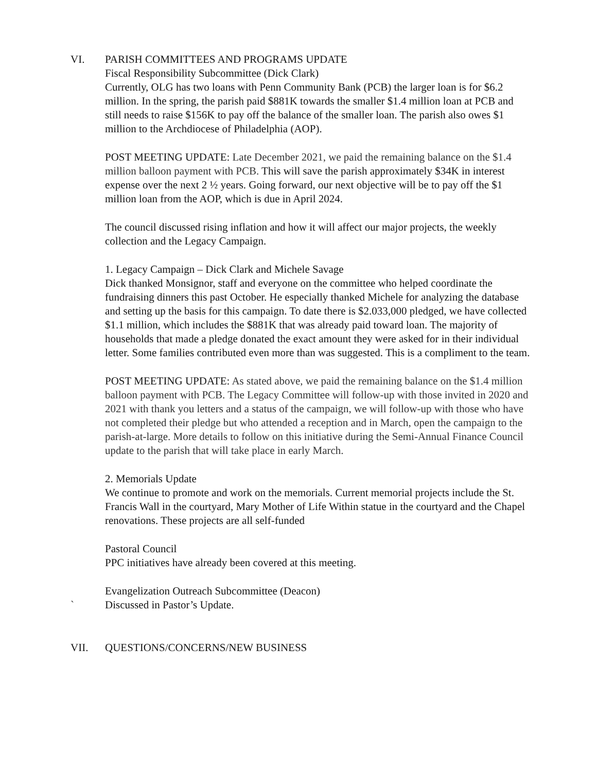VI. PARISH COMMITTEES AND PROGRAMS UPDATE
Fiscal Responsibility Subcommittee (Dick Clark)
Currently, OLG has two loans with Penn Community Bank (PCB) the larger loan is for $6.2 million. In the spring, the parish paid $881K towards the smaller $1.4 million loan at PCB and still needs to raise $156K to pay off the balance of the smaller loan. The parish also owes $1 million to the Archdiocese of Philadelphia (AOP).
POST MEETING UPDATE: Late December 2021, we paid the remaining balance on the $1.4 million balloon payment with PCB. This will save the parish approximately $34K in interest expense over the next 2 ½ years. Going forward, our next objective will be to pay off the $1 million loan from the AOP, which is due in April 2024.
The council discussed rising inflation and how it will affect our major projects, the weekly collection and the Legacy Campaign.
1. Legacy Campaign – Dick Clark and Michele Savage
Dick thanked Monsignor, staff and everyone on the committee who helped coordinate the fundraising dinners this past October. He especially thanked Michele for analyzing the database and setting up the basis for this campaign. To date there is $2.033,000 pledged, we have collected $1.1 million, which includes the $881K that was already paid toward loan. The majority of households that made a pledge donated the exact amount they were asked for in their individual letter. Some families contributed even more than was suggested. This is a compliment to the team.
POST MEETING UPDATE: As stated above, we paid the remaining balance on the $1.4 million balloon payment with PCB. The Legacy Committee will follow-up with those invited in 2020 and 2021 with thank you letters and a status of the campaign, we will follow-up with those who have not completed their pledge but who attended a reception and in March, open the campaign to the parish-at-large. More details to follow on this initiative during the Semi-Annual Finance Council update to the parish that will take place in early March.
2. Memorials Update
We continue to promote and work on the memorials. Current memorial projects include the St. Francis Wall in the courtyard, Mary Mother of Life Within statue in the courtyard and the Chapel renovations. These projects are all self-funded
Pastoral Council
PPC initiatives have already been covered at this meeting.
Evangelization Outreach Subcommittee (Deacon)
` Discussed in Pastor’s Update.
VII. QUESTIONS/CONCERNS/NEW BUSINESS